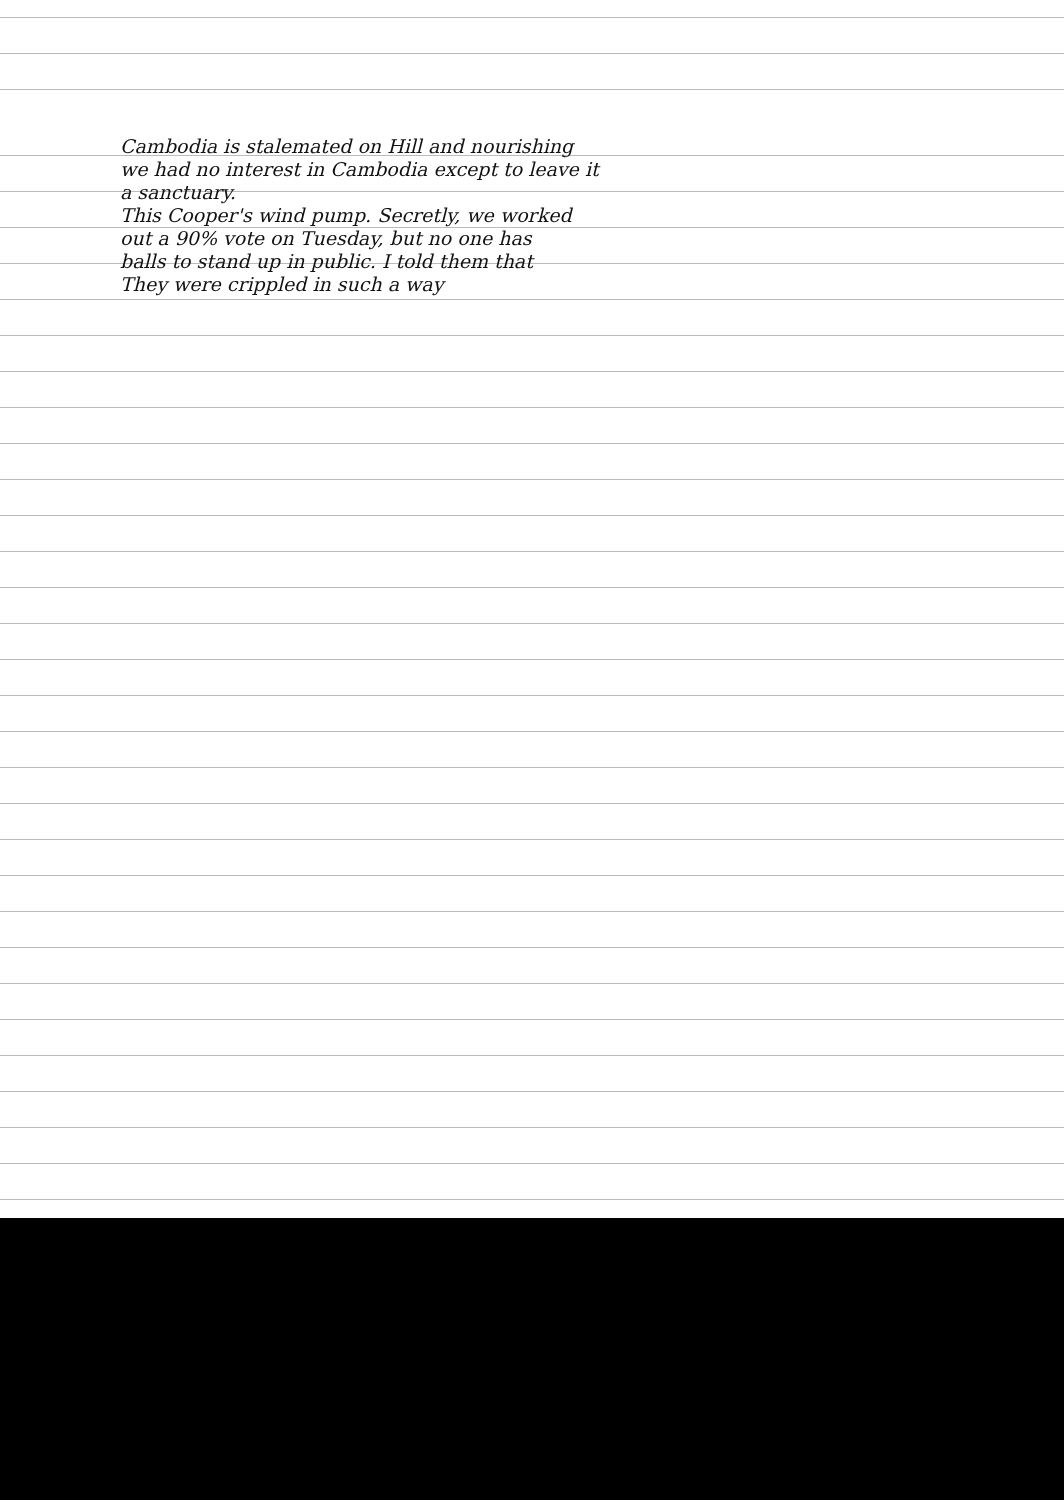Cambodia is stalemated on Hill and nourishing
we had no interest in Cambodia except to leave it
a sanctuary.
This Cooper's wind pump. Secretly, we worked
out a 90% vote on Tuesday, but no one has
balls to stand up in public. I told them that
They were crippled in such a way